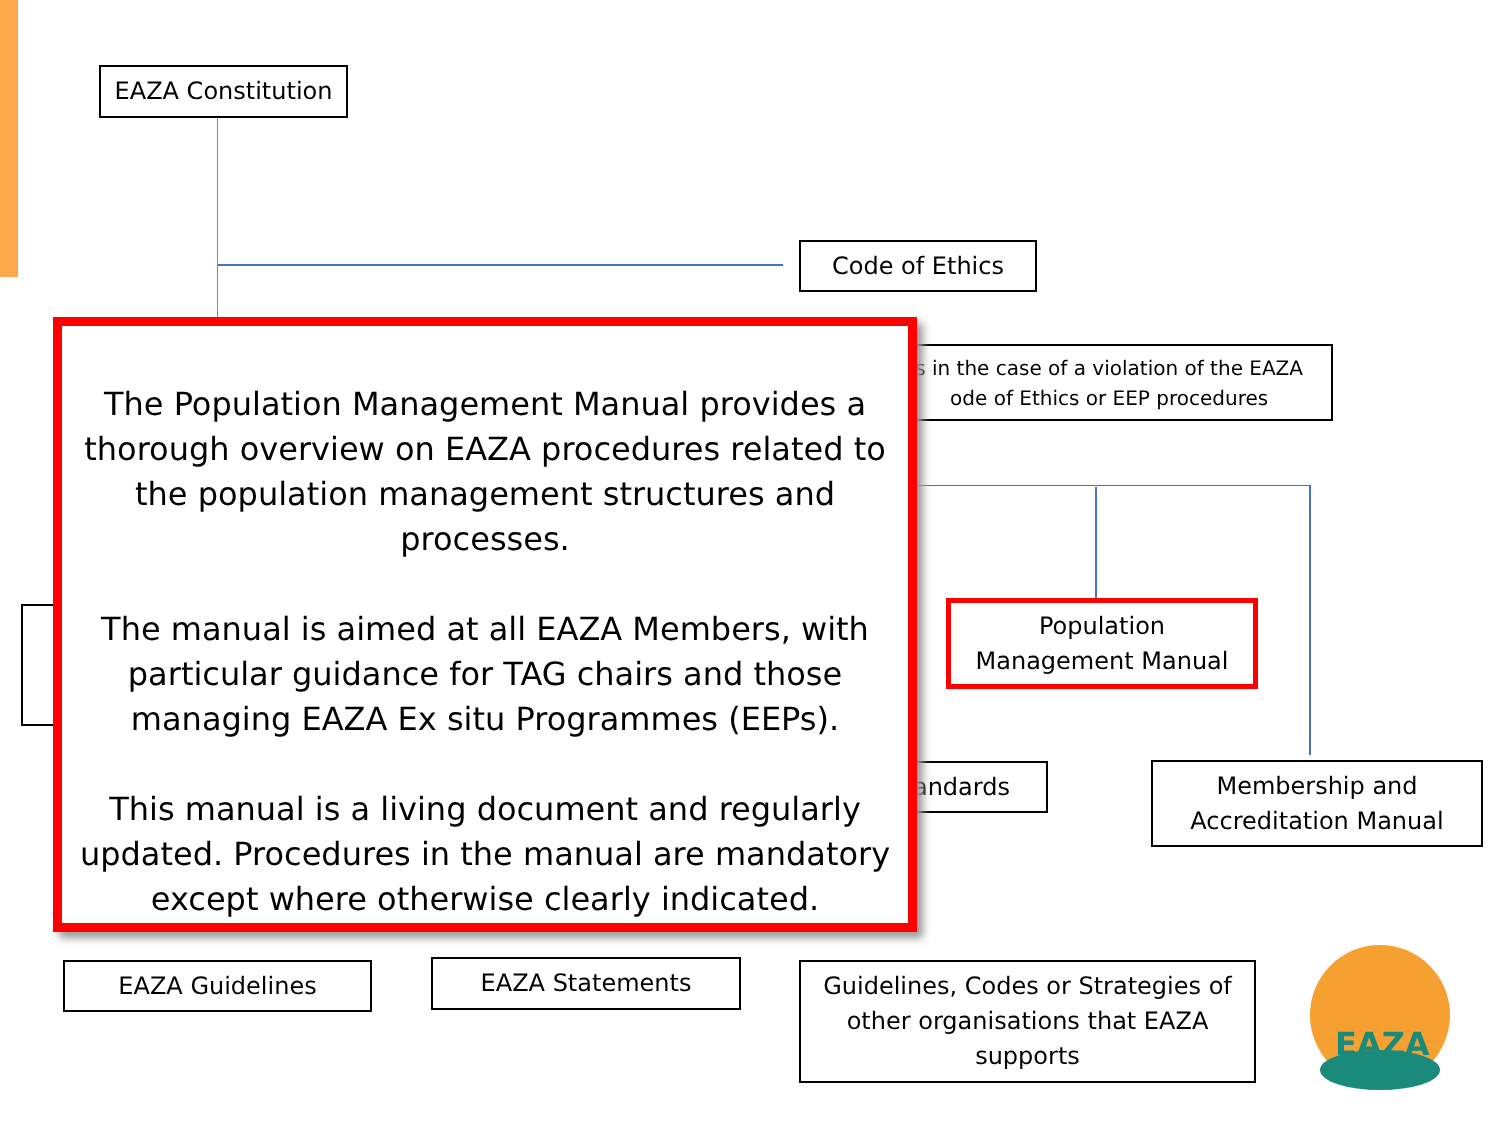EAZA Constitution
Code of Ethics
s in the case of a violation of the EAZA
ode of Ethics or EEP procedures
Population
Management Manual
andards
Membership and
Accreditation Manual
EAZA Guidelines EAZA Statements
Guidelines, Codes or Strategies of
other organisations that EAZA
supports
EAZA
The Population Management Manual provides a thorough overview on EAZA procedures related to the population management structures and processes.
The manual is aimed at all EAZA Members, with particular guidance for TAG chairs and those managing EAZA Ex situ Programmes (EEPs).
This manual is a living document and regularly updated. Procedures in the manual are mandatory except where otherwise clearly indicated.